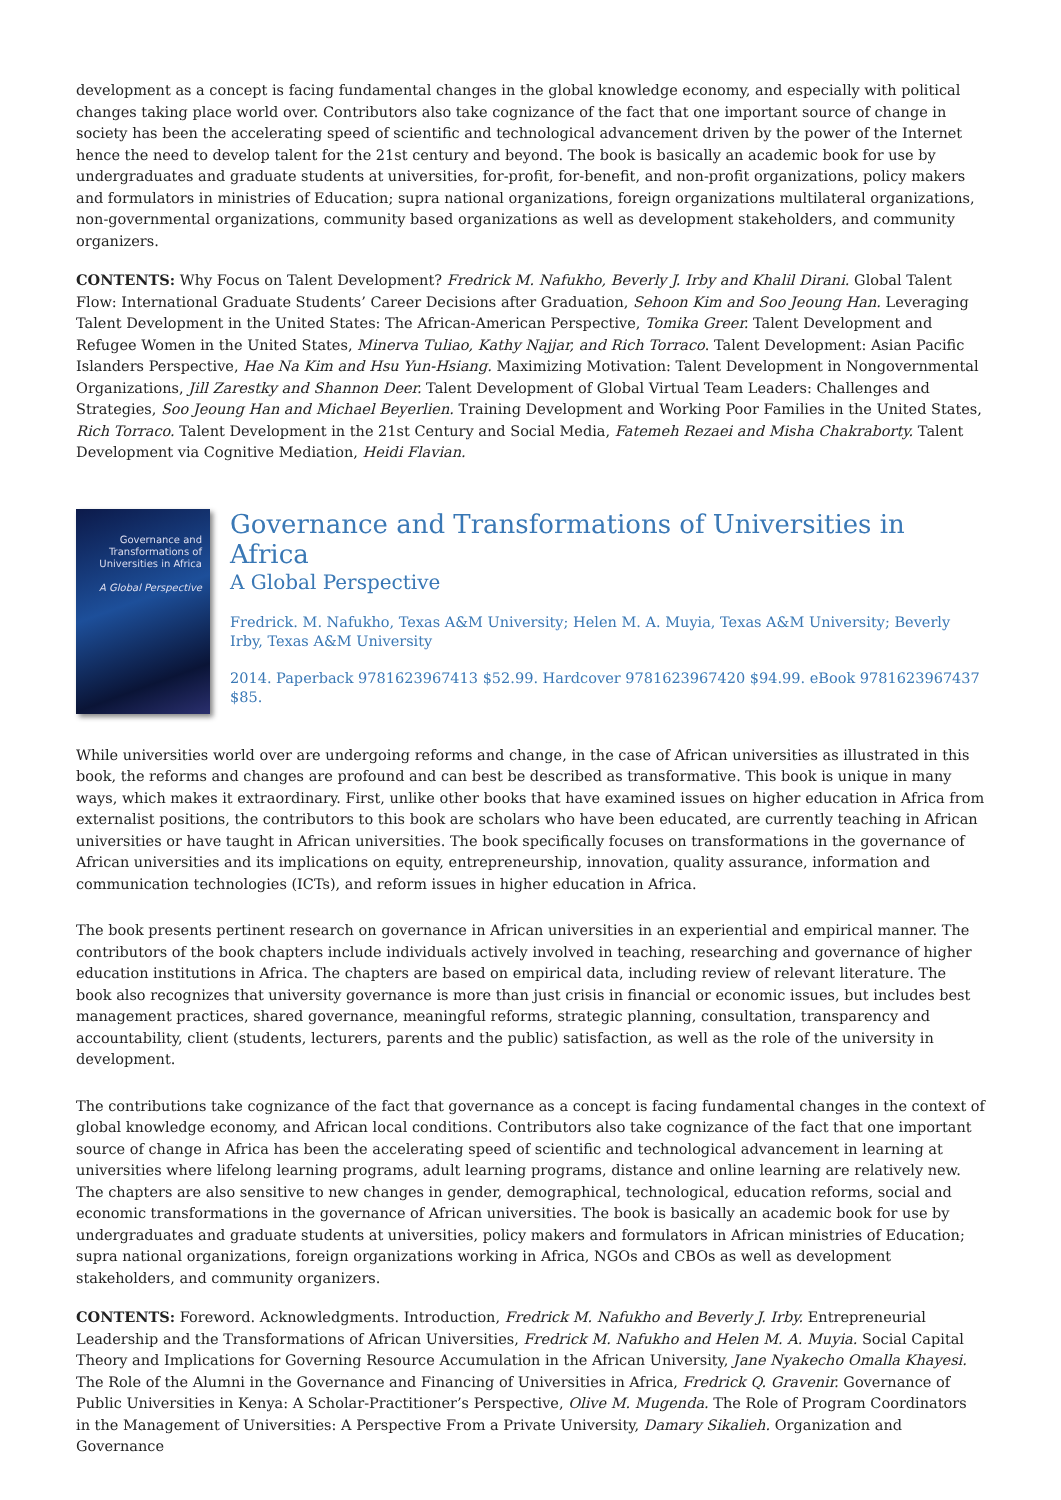development as a concept is facing fundamental changes in the global knowledge economy, and especially with political changes taking place world over. Contributors also take cognizance of the fact that one important source of change in society has been the accelerating speed of scientific and technological advancement driven by the power of the Internet hence the need to develop talent for the 21st century and beyond. The book is basically an academic book for use by undergraduates and graduate students at universities, for-profit, for-benefit, and non-profit organizations, policy makers and formulators in ministries of Education; supra national organizations, foreign organizations multilateral organizations, non-governmental organizations, community based organizations as well as development stakeholders, and community organizers.
CONTENTS: Why Focus on Talent Development? Fredrick M. Nafukho, Beverly J. Irby and Khalil Dirani. Global Talent Flow: International Graduate Students’ Career Decisions after Graduation, Sehoon Kim and Soo Jeoung Han. Leveraging Talent Development in the United States: The African-American Perspective, Tomika Greer. Talent Development and Refugee Women in the United States, Minerva Tuliao, Kathy Najjar, and Rich Torraco. Talent Development: Asian Pacific Islanders Perspective, Hae Na Kim and Hsu Yun-Hsiang. Maximizing Motivation: Talent Development in Nongovernmental Organizations, Jill Zarestky and Shannon Deer. Talent Development of Global Virtual Team Leaders: Challenges and Strategies, Soo Jeoung Han and Michael Beyerlien. Training Development and Working Poor Families in the United States, Rich Torraco. Talent Development in the 21st Century and Social Media, Fatemeh Rezaei and Misha Chakraborty. Talent Development via Cognitive Mediation, Heidi Flavian.
Governance and Transformations of Universities in Africa
A Global Perspective
Governance and Transformations of Universities in Africa
A Global Perspective
Fredrick. M. Nafukho, Texas A&M University; Helen M. A. Muyia, Texas A&M University; Beverly Irby, Texas A&M University
2014. Paperback 9781623967413 $52.99. Hardcover 9781623967420 $94.99. eBook 9781623967437 $85.
While universities world over are undergoing reforms and change, in the case of African universities as illustrated in this book, the reforms and changes are profound and can best be described as transformative. This book is unique in many ways, which makes it extraordinary. First, unlike other books that have examined issues on higher education in Africa from externalist positions, the contributors to this book are scholars who have been educated, are currently teaching in African universities or have taught in African universities. The book specifically focuses on transformations in the governance of African universities and its implications on equity, entrepreneurship, innovation, quality assurance, information and communication technologies (ICTs), and reform issues in higher education in Africa.
The book presents pertinent research on governance in African universities in an experiential and empirical manner. The contributors of the book chapters include individuals actively involved in teaching, researching and governance of higher education institutions in Africa. The chapters are based on empirical data, including review of relevant literature. The book also recognizes that university governance is more than just crisis in financial or economic issues, but includes best management practices, shared governance, meaningful reforms, strategic planning, consultation, transparency and accountability, client (students, lecturers, parents and the public) satisfaction, as well as the role of the university in development.
The contributions take cognizance of the fact that governance as a concept is facing fundamental changes in the context of global knowledge economy, and African local conditions. Contributors also take cognizance of the fact that one important source of change in Africa has been the accelerating speed of scientific and technological advancement in learning at universities where lifelong learning programs, adult learning programs, distance and online learning are relatively new. The chapters are also sensitive to new changes in gender, demographical, technological, education reforms, social and economic transformations in the governance of African universities. The book is basically an academic book for use by undergraduates and graduate students at universities, policy makers and formulators in African ministries of Education; supra national organizations, foreign organizations working in Africa, NGOs and CBOs as well as development stakeholders, and community organizers.
CONTENTS: Foreword. Acknowledgments. Introduction, Fredrick M. Nafukho and Beverly J. Irby. Entrepreneurial Leadership and the Transformations of African Universities, Fredrick M. Nafukho and Helen M. A. Muyia. Social Capital Theory and Implications for Governing Resource Accumulation in the African University, Jane Nyakecho Omalla Khayesi. The Role of the Alumni in the Governance and Financing of Universities in Africa, Fredrick Q. Gravenir. Governance of Public Universities in Kenya: A Scholar-Practitioner’s Perspective, Olive M. Mugenda. The Role of Program Coordinators in the Management of Universities: A Perspective From a Private University, Damary Sikalieh. Organization and Governance